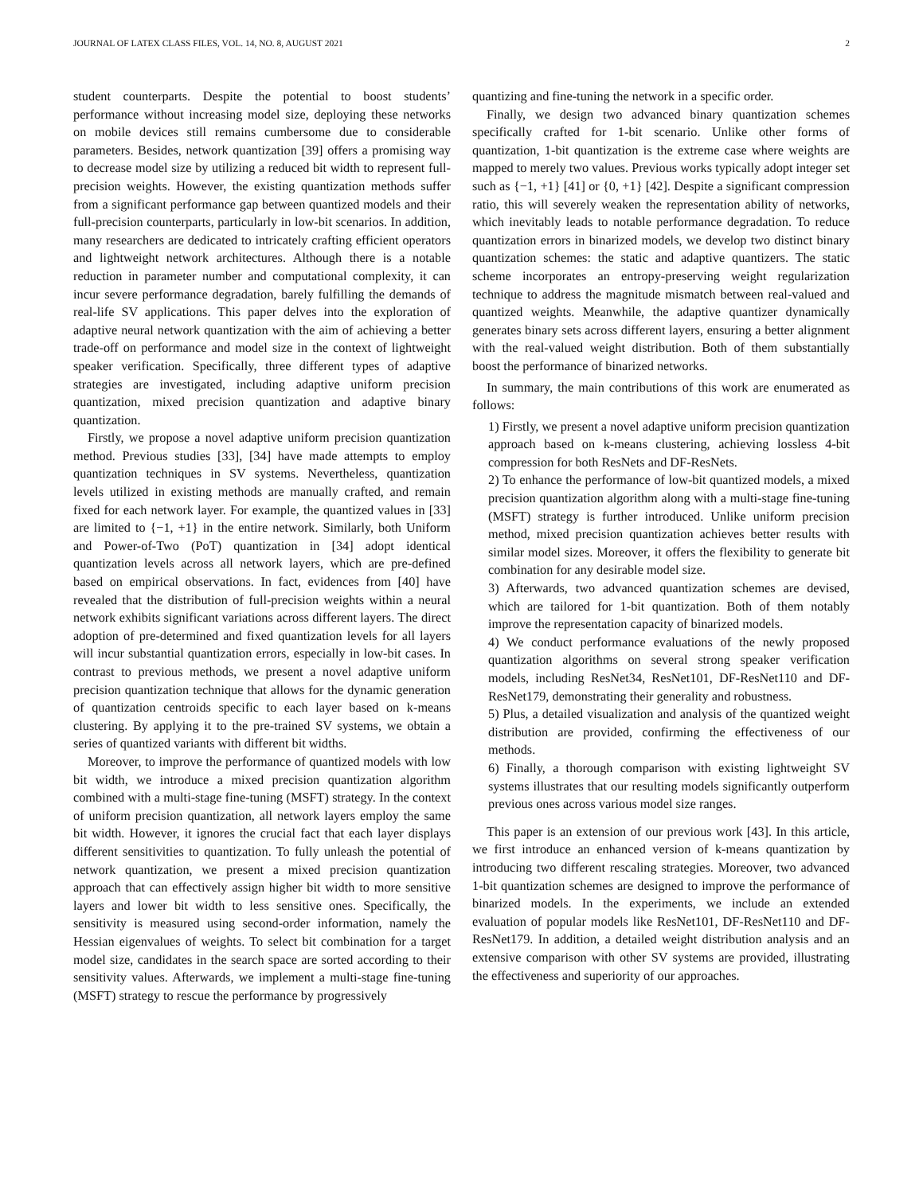JOURNAL OF LATEX CLASS FILES, VOL. 14, NO. 8, AUGUST 2021 2
student counterparts. Despite the potential to boost students’ performance without increasing model size, deploying these networks on mobile devices still remains cumbersome due to considerable parameters. Besides, network quantization [39] offers a promising way to decrease model size by utilizing a reduced bit width to represent full-precision weights. However, the existing quantization methods suffer from a significant performance gap between quantized models and their full-precision counterparts, particularly in low-bit scenarios. In addition, many researchers are dedicated to intricately crafting efficient operators and lightweight network architectures. Although there is a notable reduction in parameter number and computational complexity, it can incur severe performance degradation, barely fulfilling the demands of real-life SV applications. This paper delves into the exploration of adaptive neural network quantization with the aim of achieving a better trade-off on performance and model size in the context of lightweight speaker verification. Specifically, three different types of adaptive strategies are investigated, including adaptive uniform precision quantization, mixed precision quantization and adaptive binary quantization.
Firstly, we propose a novel adaptive uniform precision quantization method. Previous studies [33], [34] have made attempts to employ quantization techniques in SV systems. Nevertheless, quantization levels utilized in existing methods are manually crafted, and remain fixed for each network layer. For example, the quantized values in [33] are limited to {−1, +1} in the entire network. Similarly, both Uniform and Power-of-Two (PoT) quantization in [34] adopt identical quantization levels across all network layers, which are pre-defined based on empirical observations. In fact, evidences from [40] have revealed that the distribution of full-precision weights within a neural network exhibits significant variations across different layers. The direct adoption of pre-determined and fixed quantization levels for all layers will incur substantial quantization errors, especially in low-bit cases. In contrast to previous methods, we present a novel adaptive uniform precision quantization technique that allows for the dynamic generation of quantization centroids specific to each layer based on k-means clustering. By applying it to the pre-trained SV systems, we obtain a series of quantized variants with different bit widths.
Moreover, to improve the performance of quantized models with low bit width, we introduce a mixed precision quantization algorithm combined with a multi-stage fine-tuning (MSFT) strategy. In the context of uniform precision quantization, all network layers employ the same bit width. However, it ignores the crucial fact that each layer displays different sensitivities to quantization. To fully unleash the potential of network quantization, we present a mixed precision quantization approach that can effectively assign higher bit width to more sensitive layers and lower bit width to less sensitive ones. Specifically, the sensitivity is measured using second-order information, namely the Hessian eigenvalues of weights. To select bit combination for a target model size, candidates in the search space are sorted according to their sensitivity values. Afterwards, we implement a multi-stage fine-tuning (MSFT) strategy to rescue the performance by progressively
quantizing and fine-tuning the network in a specific order.
Finally, we design two advanced binary quantization schemes specifically crafted for 1-bit scenario. Unlike other forms of quantization, 1-bit quantization is the extreme case where weights are mapped to merely two values. Previous works typically adopt integer set such as {−1, +1} [41] or {0, +1} [42]. Despite a significant compression ratio, this will severely weaken the representation ability of networks, which inevitably leads to notable performance degradation. To reduce quantization errors in binarized models, we develop two distinct binary quantization schemes: the static and adaptive quantizers. The static scheme incorporates an entropy-preserving weight regularization technique to address the magnitude mismatch between real-valued and quantized weights. Meanwhile, the adaptive quantizer dynamically generates binary sets across different layers, ensuring a better alignment with the real-valued weight distribution. Both of them substantially boost the performance of binarized networks.
In summary, the main contributions of this work are enumerated as follows:
1) Firstly, we present a novel adaptive uniform precision quantization approach based on k-means clustering, achieving lossless 4-bit compression for both ResNets and DF-ResNets.
2) To enhance the performance of low-bit quantized models, a mixed precision quantization algorithm along with a multi-stage fine-tuning (MSFT) strategy is further introduced. Unlike uniform precision method, mixed precision quantization achieves better results with similar model sizes. Moreover, it offers the flexibility to generate bit combination for any desirable model size.
3) Afterwards, two advanced quantization schemes are devised, which are tailored for 1-bit quantization. Both of them notably improve the representation capacity of binarized models.
4) We conduct performance evaluations of the newly proposed quantization algorithms on several strong speaker verification models, including ResNet34, ResNet101, DF-ResNet110 and DF-ResNet179, demonstrating their generality and robustness.
5) Plus, a detailed visualization and analysis of the quantized weight distribution are provided, confirming the effectiveness of our methods.
6) Finally, a thorough comparison with existing lightweight SV systems illustrates that our resulting models significantly outperform previous ones across various model size ranges.
This paper is an extension of our previous work [43]. In this article, we first introduce an enhanced version of k-means quantization by introducing two different rescaling strategies. Moreover, two advanced 1-bit quantization schemes are designed to improve the performance of binarized models. In the experiments, we include an extended evaluation of popular models like ResNet101, DF-ResNet110 and DF-ResNet179. In addition, a detailed weight distribution analysis and an extensive comparison with other SV systems are provided, illustrating the effectiveness and superiority of our approaches.